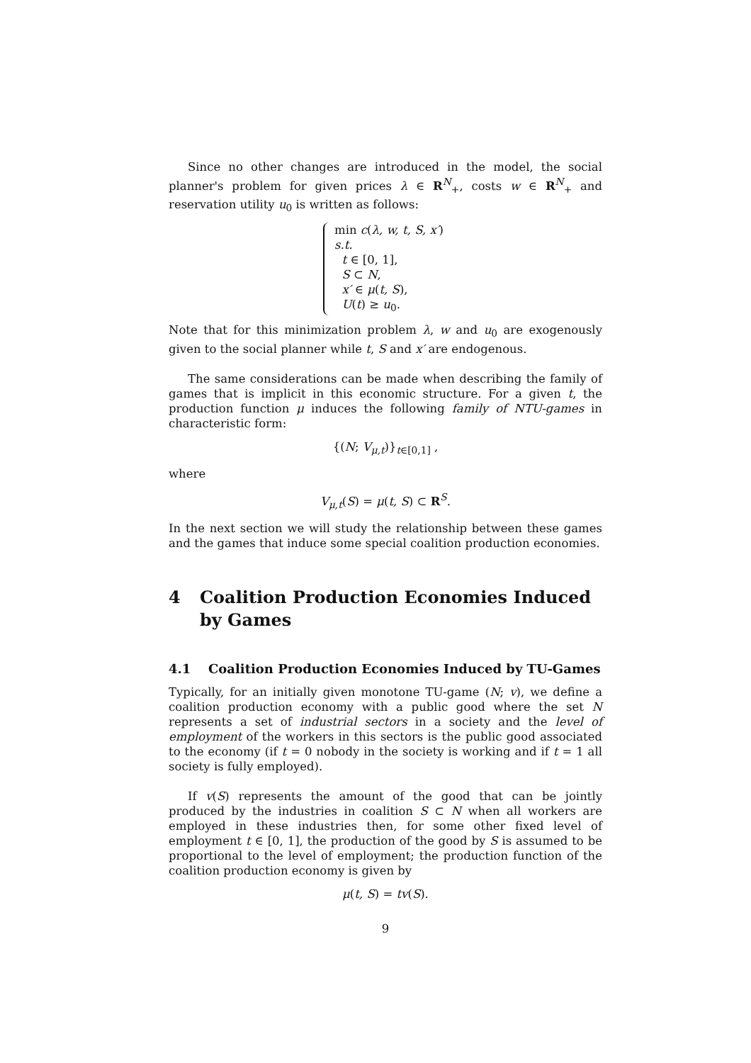Since no other changes are introduced in the model, the social planner's problem for given prices λ ∈ R<sup>N</sup><sub>+</sub>, costs w ∈ R<sup>N</sup><sub>+</sub> and reservation utility u<sub>0</sub> is written as follows:
min c(λ, w, t, S, x′)
s.t.
t ∈ [0, 1],
S ⊂ N,
x′ ∈ μ(t, S),
U(t) ≥ u<sub>0</sub>.
Note that for this minimization problem λ, w and u<sub>0</sub> are exogenously given to the social planner while t, S and x′ are endogenous.
The same considerations can be made when describing the family of games that is implicit in this economic structure. For a given t, the production function μ induces the following family of NTU-games in characteristic form:
{(N; V<sub>μ,t</sub>)}<sub>t∈[0,1]</sub> ,
where
V<sub>μ,t</sub>(S) = μ(t, S) ⊂ R<sup>S</sup>.
In the next section we will study the relationship between these games and the games that induce some special coalition production economies.
4 Coalition Production Economies Induced by Games
4.1 Coalition Production Economies Induced by TU-Games
Typically, for an initially given monotone TU-game (N; v), we define a coalition production economy with a public good where the set N represents a set of industrial sectors in a society and the level of employment of the workers in this sectors is the public good associated to the economy (if t = 0 nobody in the society is working and if t = 1 all society is fully employed).
If v(S) represents the amount of the good that can be jointly produced by the industries in coalition S ⊂ N when all workers are employed in these industries then, for some other fixed level of employment t ∈ [0, 1], the production of the good by S is assumed to be proportional to the level of employment; the production function of the coalition production economy is given by
μ(t, S) = tv(S).
9